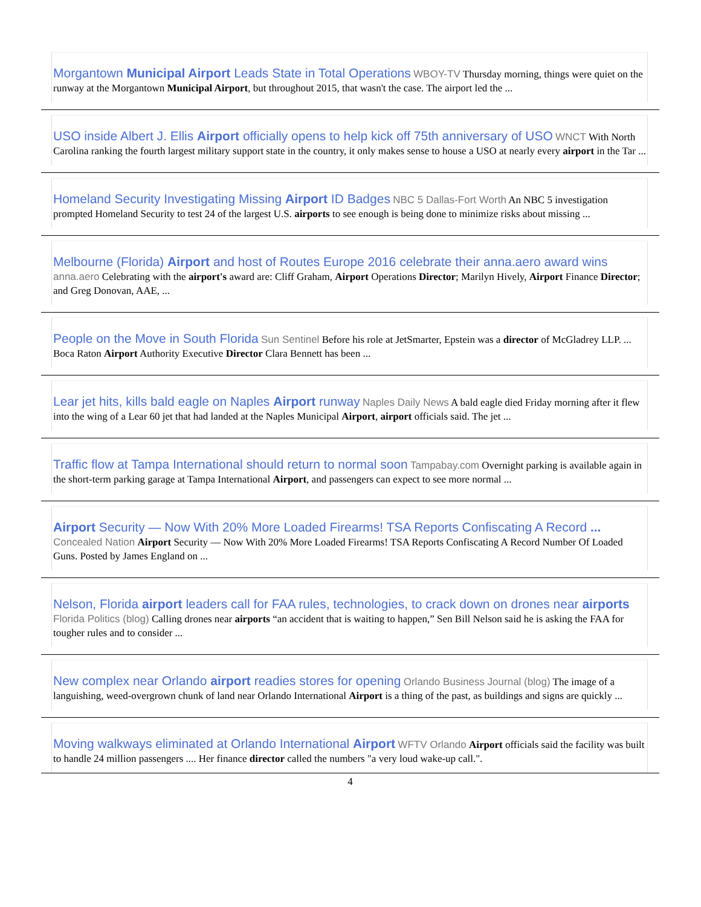Morgantown Municipal Airport Leads State in Total Operations WBOY-TV Thursday morning, things were quiet on the runway at the Morgantown Municipal Airport, but throughout 2015, that wasn't the case. The airport led the ...
USO inside Albert J. Ellis Airport officially opens to help kick off 75th anniversary of USO WNCT With North Carolina ranking the fourth largest military support state in the country, it only makes sense to house a USO at nearly every airport in the Tar ...
Homeland Security Investigating Missing Airport ID Badges NBC 5 Dallas-Fort Worth An NBC 5 investigation prompted Homeland Security to test 24 of the largest U.S. airports to see enough is being done to minimize risks about missing ...
Melbourne (Florida) Airport and host of Routes Europe 2016 celebrate their anna.aero award wins anna.aero Celebrating with the airport's award are: Cliff Graham, Airport Operations Director; Marilyn Hively, Airport Finance Director; and Greg Donovan, AAE, ...
People on the Move in South Florida Sun Sentinel Before his role at JetSmarter, Epstein was a director of McGladrey LLP. ... Boca Raton Airport Authority Executive Director Clara Bennett has been ...
Lear jet hits, kills bald eagle on Naples Airport runway Naples Daily News A bald eagle died Friday morning after it flew into the wing of a Lear 60 jet that had landed at the Naples Municipal Airport, airport officials said. The jet ...
Traffic flow at Tampa International should return to normal soon Tampabay.com Overnight parking is available again in the short-term parking garage at Tampa International Airport, and passengers can expect to see more normal ...
Airport Security — Now With 20% More Loaded Firearms! TSA Reports Confiscating A Record ... Concealed Nation Airport Security — Now With 20% More Loaded Firearms! TSA Reports Confiscating A Record Number Of Loaded Guns. Posted by James England on ...
Nelson, Florida airport leaders call for FAA rules, technologies, to crack down on drones near airports Florida Politics (blog) Calling drones near airports “an accident that is waiting to happen,” Sen Bill Nelson said he is asking the FAA for tougher rules and to consider ...
New complex near Orlando airport readies stores for opening Orlando Business Journal (blog) The image of a languishing, weed-overgrown chunk of land near Orlando International Airport is a thing of the past, as buildings and signs are quickly ...
Moving walkways eliminated at Orlando International Airport WFTV Orlando Airport officials said the facility was built to handle 24 million passengers .... Her finance director called the numbers "a very loud wake-up call.".
4